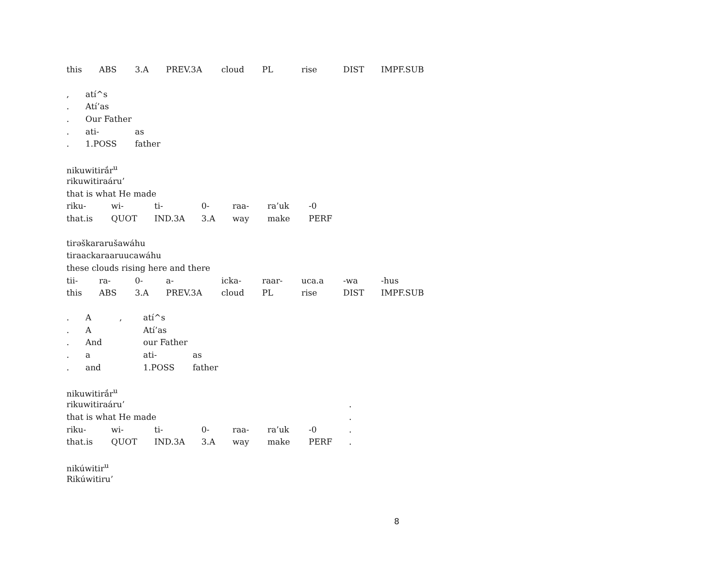| this | ABS | 3.A | PREV.3A | cloud | PL | rise | DIST | IMPF.SUB |
| , | atí^s | |
| . | Atí’as | |
| . | Our Father | |
| . | ati- | as |
| . | 1.POSS | father |
nikuwitirắr<sup>u</sup>
rikuwitiraáru’
that is what He made
| riku- | wi- | ti- | 0- | raa- | ra’uk | -0 |
| that.is | QUOT | IND.3A | 3.A | way | make | PERF |
tirəškararušawáhu
tiraackaraaruucawáhu
these clouds rising here and there
| tii- | ra- | 0- | a- | icka- | raar- | uca.a | -wa | -hus |
| this | ABS | 3.A | PREV.3A | cloud | PL | rise | DIST | IMPF.SUB |
| . | A | , | atí^s | |
| . | A | | Atí’as | |
| . | And | | our Father | |
| . | a | | ati- | as |
| . | and | | 1.POSS | father |
nikuwitirắr<sup>u</sup>
| rikuwitiraáru’ | | | | | | | . |
| that is what He made | | | | | | | . |
| riku- | wi- | ti- | 0- | raa- | ra’uk | -0 | . |
| that.is | QUOT | IND.3A | 3.A | way | make | PERF | . |
nikúwitir<sup>u</sup>
Rikúwitiru’
8